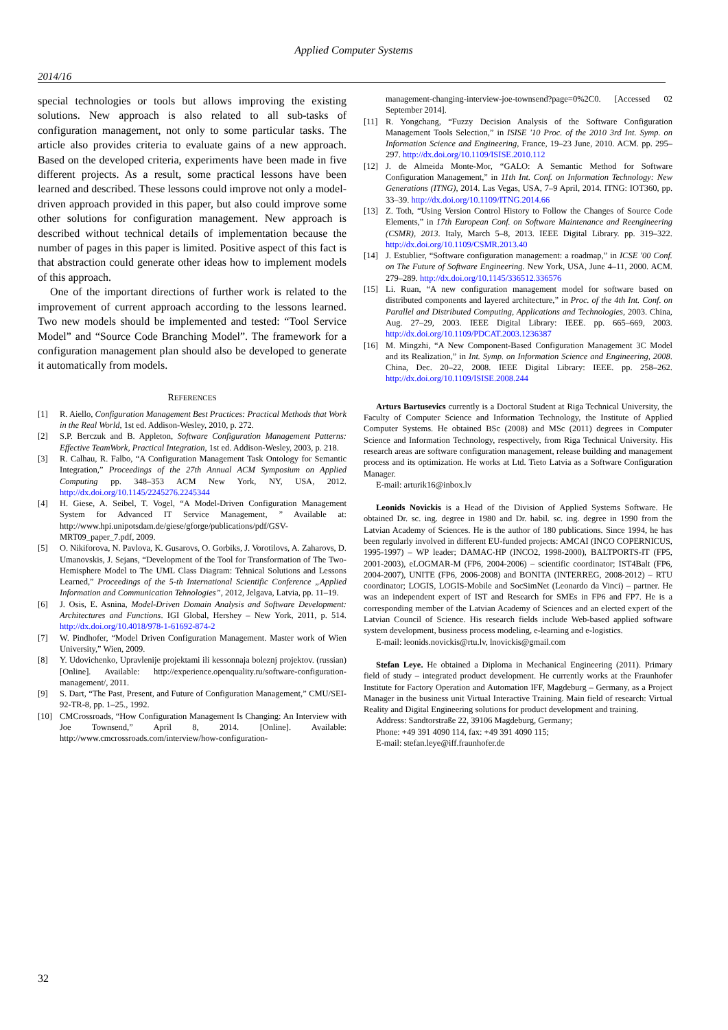Applied Computer Systems
2014/16
special technologies or tools but allows improving the existing solutions. New approach is also related to all sub-tasks of configuration management, not only to some particular tasks. The article also provides criteria to evaluate gains of a new approach. Based on the developed criteria, experiments have been made in five different projects. As a result, some practical lessons have been learned and described. These lessons could improve not only a model-driven approach provided in this paper, but also could improve some other solutions for configuration management. New approach is described without technical details of implementation because the number of pages in this paper is limited. Positive aspect of this fact is that abstraction could generate other ideas how to implement models of this approach.
One of the important directions of further work is related to the improvement of current approach according to the lessons learned. Two new models should be implemented and tested: “Tool Service Model” and “Source Code Branching Model”. The framework for a configuration management plan should also be developed to generate it automatically from models.
REFERENCES
[1] R. Aiello, Configuration Management Best Practices: Practical Methods that Work in the Real World, 1st ed. Addison-Wesley, 2010, p. 272.
[2] S.P. Berczuk and B. Appleton, Software Configuration Management Patterns: Effective TeamWork, Practical Integration, 1st ed. Addison-Wesley, 2003, p. 218.
[3] R. Calhau, R. Falbo, “A Configuration Management Task Ontology for Semantic Integration,” Proceedings of the 27th Annual ACM Symposium on Applied Computing pp. 348–353 ACM New York, NY, USA, 2012. http://dx.doi.org/10.1145/2245276.2245344
[4] H. Giese, A. Seibel, T. Vogel, “A Model-Driven Configuration Management System for Advanced IT Service Management, ” Available at: http://www.hpi.unipotsdam.de/giese/gforge/publications/pdf/GSV-MRT09_paper_7.pdf, 2009.
[5] O. Nikiforova, N. Pavlova, K. Gusarovs, O. Gorbiks, J. Vorotilovs, A. Zaharovs, D. Umanovskis, J. Sejans, “Development of the Tool for Transformation of The Two-Hemisphere Model to The UML Class Diagram: Tehnical Solutions and Lessons Learned,” Proceedings of the 5-th International Scientific Conference „Applied Information and Communication Tehnologies”, 2012, Jelgava, Latvia, pp. 11–19.
[6] J. Osis, E. Asnina, Model-Driven Domain Analysis and Software Development: Architectures and Functions. IGI Global, Hershey – New York, 2011, p. 514. http://dx.doi.org/10.4018/978-1-61692-874-2
[7] W. Pindhofer, “Model Driven Configuration Management. Master work of Wien University,” Wien, 2009.
[8] Y. Udovichenko, Upravlenije projektami ili kessonnaja boleznj projektov. (russian) [Online]. Available: http://experience.openquality.ru/software-configuration-management/, 2011.
[9] S. Dart, “The Past, Present, and Future of Configuration Management,” CMU/SEI-92-TR-8, pp. 1–25., 1992.
[10] CMCrossroads, “How Configuration Management Is Changing: An Interview with Joe Townsend,” April 8, 2014. [Online]. Available: http://www.cmcrossroads.com/interview/how-configuration-
management-changing-interview-joe-townsend?page=0%2C0. [Accessed 02 September 2014].
[11] R. Yongchang, “Fuzzy Decision Analysis of the Software Configuration Management Tools Selection,” in ISISE '10 Proc. of the 2010 3rd Int. Symp. on Information Science and Engineering, France, 19–23 June, 2010. ACM. pp. 295–297. http://dx.doi.org/10.1109/ISISE.2010.112
[12] J. de Almeida Monte-Mor, “GALO: A Semantic Method for Software Configuration Management,” in 11th Int. Conf. on Information Technology: New Generations (ITNG), 2014. Las Vegas, USA, 7–9 April, 2014. ITNG: IOT360, pp. 33–39. http://dx.doi.org/10.1109/ITNG.2014.66
[13] Z. Toth, “Using Version Control History to Follow the Changes of Source Code Elements,” in 17th European Conf. on Software Maintenance and Reengineering (CSMR), 2013. Italy, March 5–8, 2013. IEEE Digital Library. pp. 319–322. http://dx.doi.org/10.1109/CSMR.2013.40
[14] J. Estublier, “Software configuration management: a roadmap,” in ICSE '00 Conf. on The Future of Software Engineering. New York, USA, June 4–11, 2000. ACM. 279–289. http://dx.doi.org/10.1145/336512.336576
[15] Li. Ruan, “A new configuration management model for software based on distributed components and layered architecture,” in Proc. of the 4th Int. Conf. on Parallel and Distributed Computing, Applications and Technologies, 2003. China, Aug. 27–29, 2003. IEEE Digital Library: IEEE. pp. 665–669, 2003. http://dx.doi.org/10.1109/PDCAT.2003.1236387
[16] M. Mingzhi, “A New Component-Based Configuration Management 3C Model and its Realization,” in Int. Symp. on Information Science and Engineering, 2008. China, Dec. 20–22, 2008. IEEE Digital Library: IEEE. pp. 258–262. http://dx.doi.org/10.1109/ISISE.2008.244
Arturs Bartusevics currently is a Doctoral Student at Riga Technical University, the Faculty of Computer Science and Information Technology, the Institute of Applied Computer Systems. He obtained BSc (2008) and MSc (2011) degrees in Computer Science and Information Technology, respectively, from Riga Technical University. His research areas are software configuration management, release building and management process and its optimization. He works at Ltd. Tieto Latvia as a Software Configuration Manager.
E-mail: arturik16@inbox.lv
Leonids Novickis is a Head of the Division of Applied Systems Software. He obtained Dr. sc. ing. degree in 1980 and Dr. habil. sc. ing. degree in 1990 from the Latvian Academy of Sciences. He is the author of 180 publications. Since 1994, he has been regularly involved in different EU-funded projects: AMCAI (INCO COPERNICUS, 1995-1997) – WP leader; DAMAC-HP (INCO2, 1998-2000), BALTPORTS-IT (FP5, 2001-2003), eLOGMAR-M (FP6, 2004-2006) – scientific coordinator; IST4Balt (FP6, 2004-2007), UNITE (FP6, 2006-2008) and BONITA (INTERREG, 2008-2012) – RTU coordinator; LOGIS, LOGIS-Mobile and SocSimNet (Leonardo da Vinci) – partner. He was an independent expert of IST and Research for SMEs in FP6 and FP7. He is a corresponding member of the Latvian Academy of Sciences and an elected expert of the Latvian Council of Science. His research fields include Web-based applied software system development, business process modeling, e-learning and e-logistics.
E-mail: leonids.novickis@rtu.lv, lnovickis@gmail.com
Stefan Leye. He obtained a Diploma in Mechanical Engineering (2011). Primary field of study – integrated product development. He currently works at the Fraunhofer Institute for Factory Operation and Automation IFF, Magdeburg – Germany, as a Project Manager in the business unit Virtual Interactive Training. Main field of research: Virtual Reality and Digital Engineering solutions for product development and training.
Address: Sandtorstraße 22, 39106 Magdeburg, Germany;
Phone: +49 391 4090 114, fax: +49 391 4090 115;
E-mail: stefan.leye@iff.fraunhofer.de
32